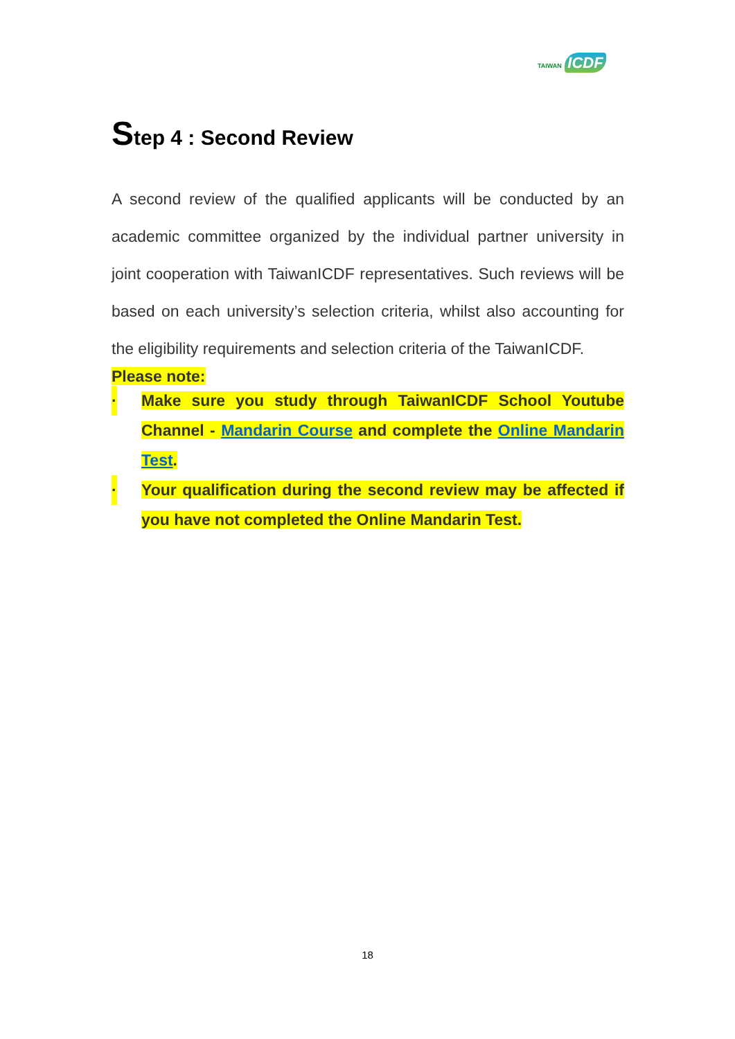TAIWAN ICDF
Step 4 : Second Review
A second review of the qualified applicants will be conducted by an academic committee organized by the individual partner university in joint cooperation with TaiwanICDF representatives. Such reviews will be based on each university’s selection criteria, whilst also accounting for the eligibility requirements and selection criteria of the TaiwanICDF.
Please note:
· Make sure you study through TaiwanICDF School Youtube Channel - Mandarin Course and complete the Online Mandarin Test.
· Your qualification during the second review may be affected if you have not completed the Online Mandarin Test.
18